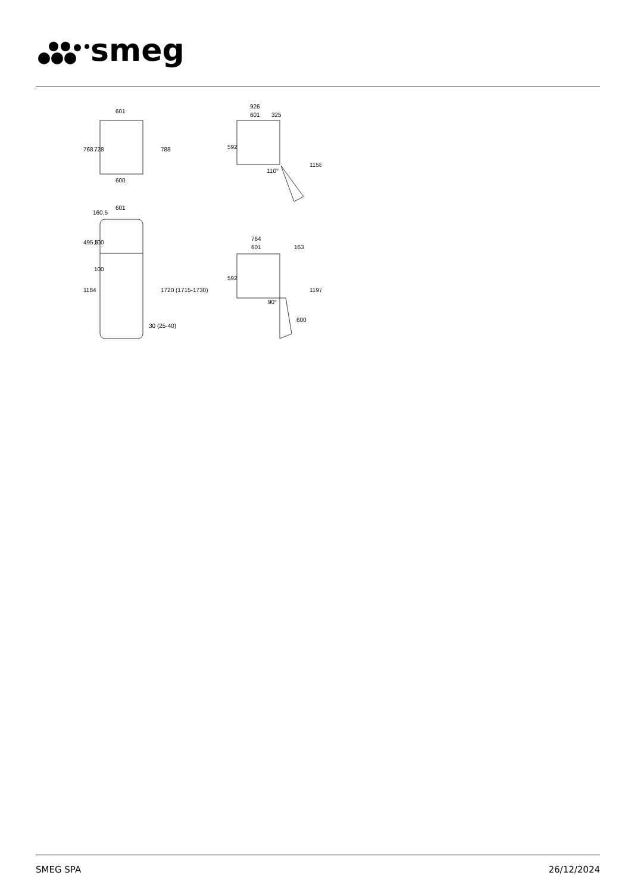smeg
601
600
601
926
601
325
764
601
163
768
728
788
1184
1720 (1715-1730)
30 (25-40)
160,5
495,5
100
100
592
1158
110°
592
1197
600
90°
SMEG SPA 26/12/2024